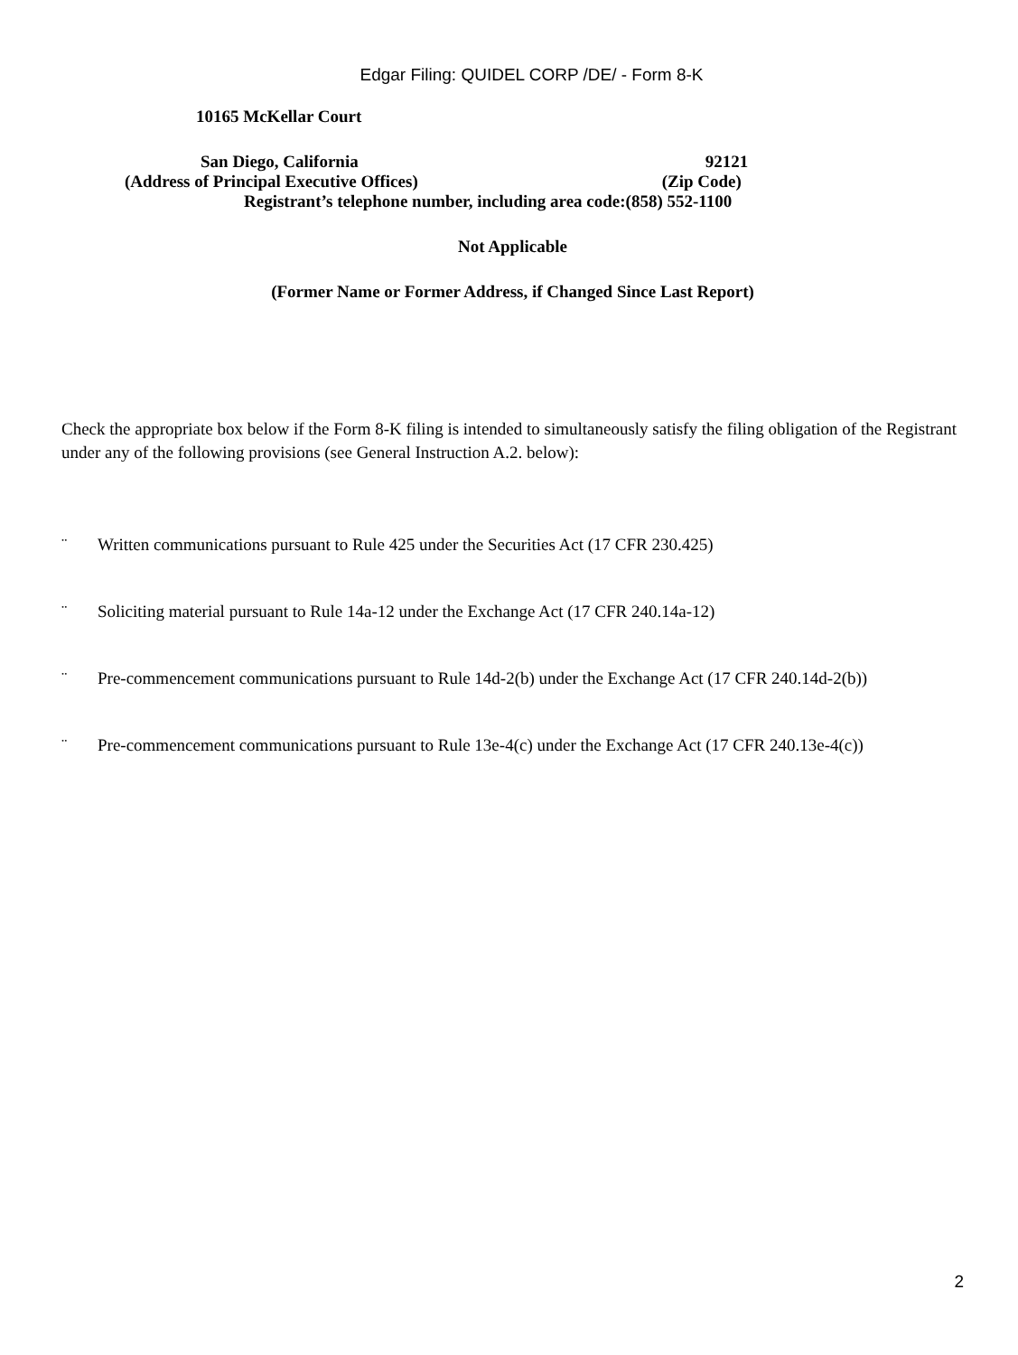Edgar Filing: QUIDEL CORP /DE/ - Form 8-K
10165 McKellar Court
San Diego, California 92121
(Address of Principal Executive Offices) (Zip Code)
Registrant’s telephone number, including area code:(858) 552-1100
Not Applicable
(Former Name or Former Address, if Changed Since Last Report)
Check the appropriate box below if the Form 8-K filing is intended to simultaneously satisfy the filing obligation of the Registrant under any of the following provisions (see General Instruction A.2. below):
¨ Written communications pursuant to Rule 425 under the Securities Act (17 CFR 230.425)
¨ Soliciting material pursuant to Rule 14a-12 under the Exchange Act (17 CFR 240.14a-12)
¨ Pre-commencement communications pursuant to Rule 14d-2(b) under the Exchange Act (17 CFR 240.14d-2(b))
¨ Pre-commencement communications pursuant to Rule 13e-4(c) under the Exchange Act (17 CFR 240.13e-4(c))
2